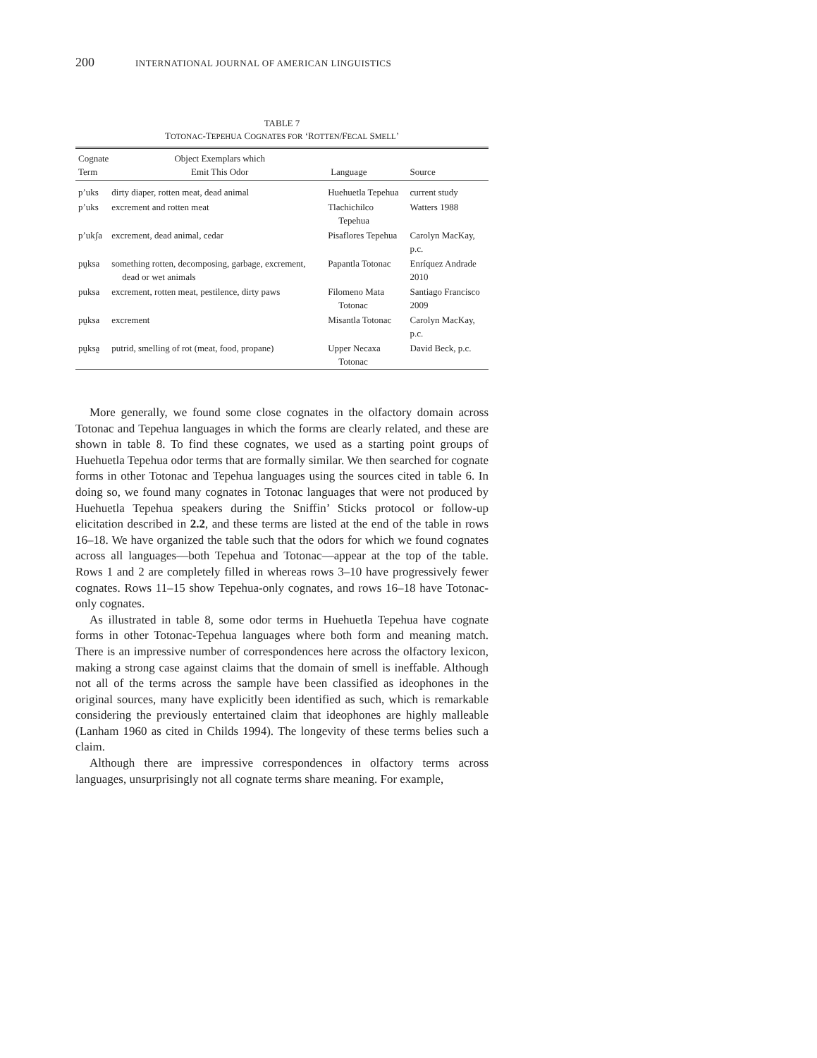200 INTERNATIONAL JOURNAL OF AMERICAN LINGUISTICS
TABLE 7
TOTONAC-TEPEHUA COGNATES FOR ‘ROTTEN/FECAL SMELL’
| Cognate Term | Object Exemplars which Emit This Odor | Language | Source |
| --- | --- | --- | --- |
| p’uks | dirty diaper, rotten meat, dead animal | Huehuetla Tepehua | current study |
| p’uks | excrement and rotten meat | Tlachichilco Tepehua | Watters 1988 |
| p’ukʃa | excrement, dead animal, cedar | Pisaflores Tepehua | Carolyn MacKay, p.c. |
| pṵksa | something rotten, decomposing, garbage, excrement, dead or wet animals | Papantla Totonac | Enríquez Andrade 2010 |
| puksa | excrement, rotten meat, pestilence, dirty paws | Filomeno Mata Totonac | Santiago Francisco 2009 |
| pṵksa | excrement | Misantla Totonac | Carolyn MacKay, p.c. |
| pṵksa̰ | putrid, smelling of rot (meat, food, propane) | Upper Necaxa Totonac | David Beck, p.c. |
More generally, we found some close cognates in the olfactory domain across Totonac and Tepehua languages in which the forms are clearly related, and these are shown in table 8. To find these cognates, we used as a starting point groups of Huehuetla Tepehua odor terms that are formally similar. We then searched for cognate forms in other Totonac and Tepehua languages using the sources cited in table 6. In doing so, we found many cognates in Totonac languages that were not produced by Huehuetla Tepehua speakers during the Sniffin’ Sticks protocol or follow-up elicitation described in 2.2, and these terms are listed at the end of the table in rows 16–18. We have organized the table such that the odors for which we found cognates across all languages—both Tepehua and Totonac—appear at the top of the table. Rows 1 and 2 are completely filled in whereas rows 3–10 have progressively fewer cognates. Rows 11–15 show Tepehua-only cognates, and rows 16–18 have Totonac-only cognates.
As illustrated in table 8, some odor terms in Huehuetla Tepehua have cognate forms in other Totonac-Tepehua languages where both form and meaning match. There is an impressive number of correspondences here across the olfactory lexicon, making a strong case against claims that the domain of smell is ineffable. Although not all of the terms across the sample have been classified as ideophones in the original sources, many have explicitly been identified as such, which is remarkable considering the previously entertained claim that ideophones are highly malleable (Lanham 1960 as cited in Childs 1994). The longevity of these terms belies such a claim.
Although there are impressive correspondences in olfactory terms across languages, unsurprisingly not all cognate terms share meaning. For example,